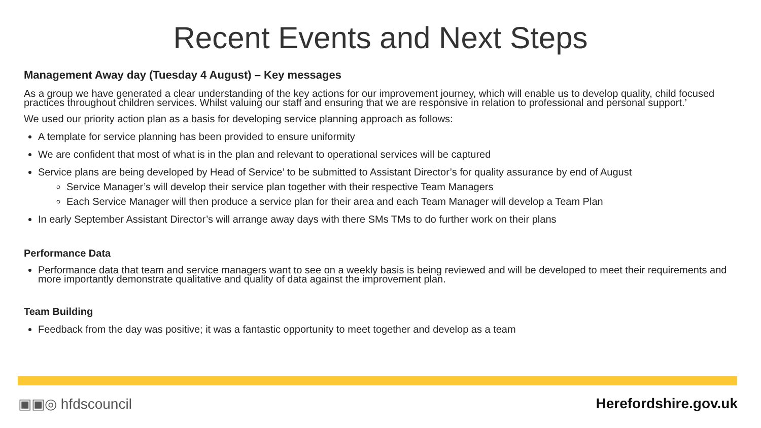Recent Events and Next Steps
Management Away day (Tuesday 4 August) – Key messages
As a group we have generated a clear understanding of the key actions for our improvement journey, which will enable us to develop quality, child focused practices throughout children services. Whilst valuing our staff and ensuring that we are responsive in relation to professional and personal support.’
We used our priority action plan as a basis for developing service planning approach as follows:
A template for service planning has been provided to ensure uniformity
We are confident that most of what is in the plan and relevant to operational services will be captured
Service plans are being developed by Head of Service’ to be submitted to Assistant Director’s for quality assurance by end of August
Service Manager’s will develop their service plan together with their respective Team Managers
Each Service Manager will then produce a service plan for their area and each Team Manager will develop a Team Plan
In early September Assistant Director’s will arrange away days with there SMs TMs to do further work on their plans
Performance Data
Performance data that team and service managers want to see on a weekly basis is being reviewed and will be developed to meet their requirements and more importantly demonstrate qualitative and quality of data against the improvement plan.
Team Building
Feedback from the day was positive; it was a fantastic opportunity to meet together and develop as a team
▣▣◎ hfdscouncil Herefordshire.gov.uk